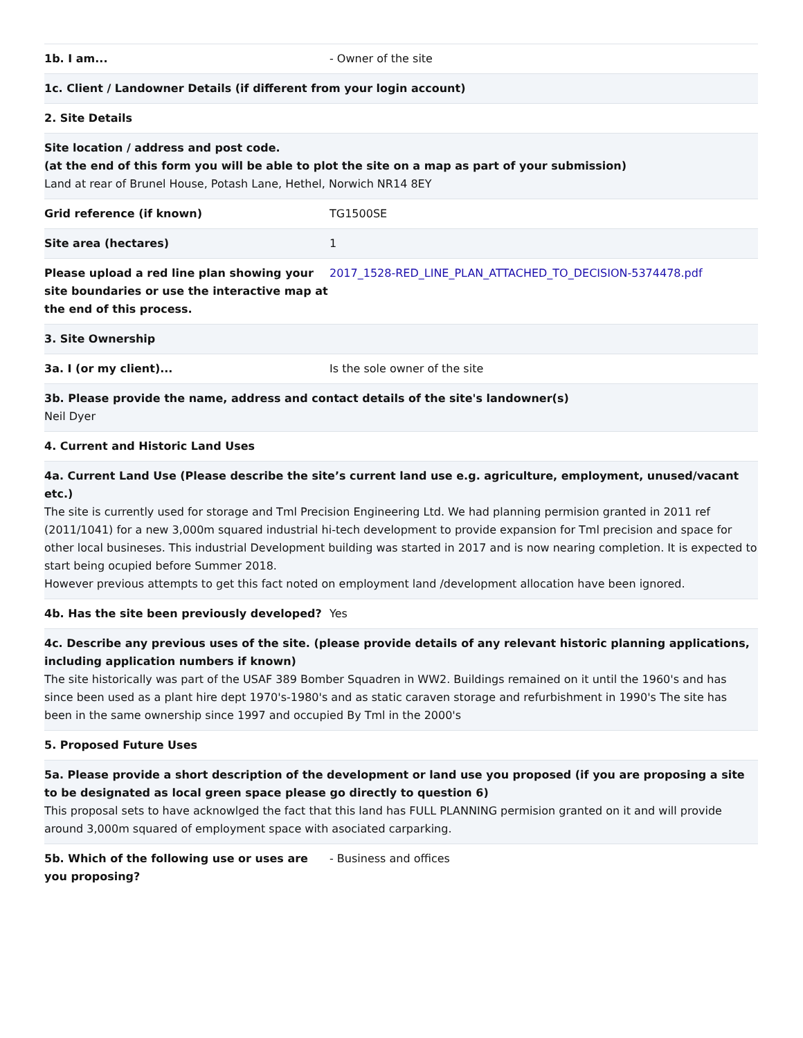| 1b. I am... | - Owner of the site |
| 1c. Client / Landowner Details (if different from your login account) | |
| 2. Site Details | |
| Site location / address and post code. (at the end of this form you will be able to plot the site on a map as part of your submission) Land at rear of Brunel House, Potash Lane, Hethel, Norwich NR14 8EY | |
| Grid reference (if known) | TG1500SE |
| Site area (hectares) | 1 |
| Please upload a red line plan showing your site boundaries or use the interactive map at the end of this process. | 2017_1528-RED_LINE_PLAN_ATTACHED_TO_DECISION-5374478.pdf |
| 3. Site Ownership | |
| 3a. I (or my client)... | Is the sole owner of the site |
| 3b. Please provide the name, address and contact details of the site's landowner(s) Neil Dyer | |
| 4. Current and Historic Land Uses | |
| 4a. Current Land Use (Please describe the site’s current land use e.g. agriculture, employment, unused/vacant etc.) The site is currently used for storage and Tml Precision Engineering Ltd. We had planning permision granted in 2011 ref (2011/1041) for a new 3,000m squared industrial hi-tech development to provide expansion for Tml precision and space for other local busineses. This industrial Development building was started in 2017 and is now nearing completion. It is expected to start being ocupied before Summer 2018. However previous attempts to get this fact noted on employment land /development allocation have been ignored. | |
| 4b. Has the site been previously developed? | Yes |
| 4c. Describe any previous uses of the site. (please provide details of any relevant historic planning applications, including application numbers if known) The site historically was part of the USAF 389 Bomber Squadren in WW2. Buildings remained on it until the 1960's and has since been used as a plant hire dept 1970's-1980's and as static caraven storage and refurbishment in 1990's The site has been in the same ownership since 1997 and occupied By Tml in the 2000's | |
| 5. Proposed Future Uses | |
| 5a. Please provide a short description of the development or land use you proposed (if you are proposing a site to be designated as local green space please go directly to question 6) This proposal sets to have acknowlged the fact that this land has FULL PLANNING permision granted on it and will provide around 3,000m squared of employment space with asociated carparking. | |
| 5b. Which of the following use or uses are you proposing? | - Business and offices |